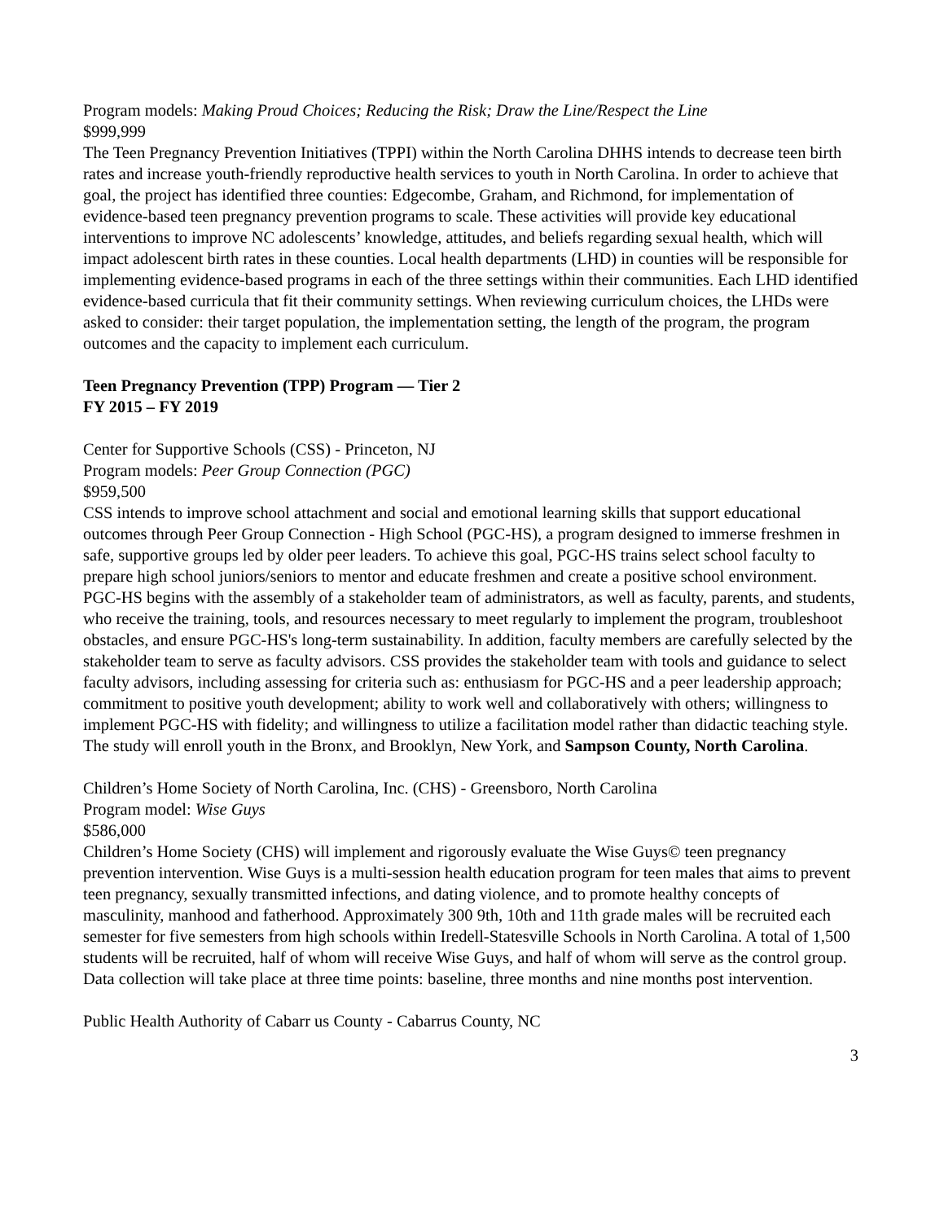Program models: Making Proud Choices; Reducing the Risk; Draw the Line/Respect the Line
$999,999
The Teen Pregnancy Prevention Initiatives (TPPI) within the North Carolina DHHS intends to decrease teen birth rates and increase youth-friendly reproductive health services to youth in North Carolina. In order to achieve that goal, the project has identified three counties: Edgecombe, Graham, and Richmond, for implementation of evidence-based teen pregnancy prevention programs to scale. These activities will provide key educational interventions to improve NC adolescents’ knowledge, attitudes, and beliefs regarding sexual health, which will impact adolescent birth rates in these counties. Local health departments (LHD) in counties will be responsible for implementing evidence-based programs in each of the three settings within their communities. Each LHD identified evidence-based curricula that fit their community settings. When reviewing curriculum choices, the LHDs were asked to consider: their target population, the implementation setting, the length of the program, the program outcomes and the capacity to implement each curriculum.
Teen Pregnancy Prevention (TPP) Program — Tier 2
FY 2015 – FY 2019
Center for Supportive Schools (CSS) - Princeton, NJ
Program models: Peer Group Connection (PGC)
$959,500
CSS intends to improve school attachment and social and emotional learning skills that support educational outcomes through Peer Group Connection - High School (PGC-HS), a program designed to immerse freshmen in safe, supportive groups led by older peer leaders. To achieve this goal, PGC-HS trains select school faculty to prepare high school juniors/seniors to mentor and educate freshmen and create a positive school environment. PGC-HS begins with the assembly of a stakeholder team of administrators, as well as faculty, parents, and students, who receive the training, tools, and resources necessary to meet regularly to implement the program, troubleshoot obstacles, and ensure PGC-HS's long-term sustainability. In addition, faculty members are carefully selected by the stakeholder team to serve as faculty advisors. CSS provides the stakeholder team with tools and guidance to select faculty advisors, including assessing for criteria such as: enthusiasm for PGC-HS and a peer leadership approach; commitment to positive youth development; ability to work well and collaboratively with others; willingness to implement PGC-HS with fidelity; and willingness to utilize a facilitation model rather than didactic teaching style. The study will enroll youth in the Bronx, and Brooklyn, New York, and Sampson County, North Carolina.
Children’s Home Society of North Carolina, Inc. (CHS) - Greensboro, North Carolina
Program model: Wise Guys
$586,000
Children’s Home Society (CHS) will implement and rigorously evaluate the Wise Guys© teen pregnancy prevention intervention. Wise Guys is a multi-session health education program for teen males that aims to prevent teen pregnancy, sexually transmitted infections, and dating violence, and to promote healthy concepts of masculinity, manhood and fatherhood. Approximately 300 9th, 10th and 11th grade males will be recruited each semester for five semesters from high schools within Iredell-Statesville Schools in North Carolina. A total of 1,500 students will be recruited, half of whom will receive Wise Guys, and half of whom will serve as the control group. Data collection will take place at three time points: baseline, three months and nine months post intervention.
Public Health Authority of Cabarr us County - Cabarrus County, NC
3